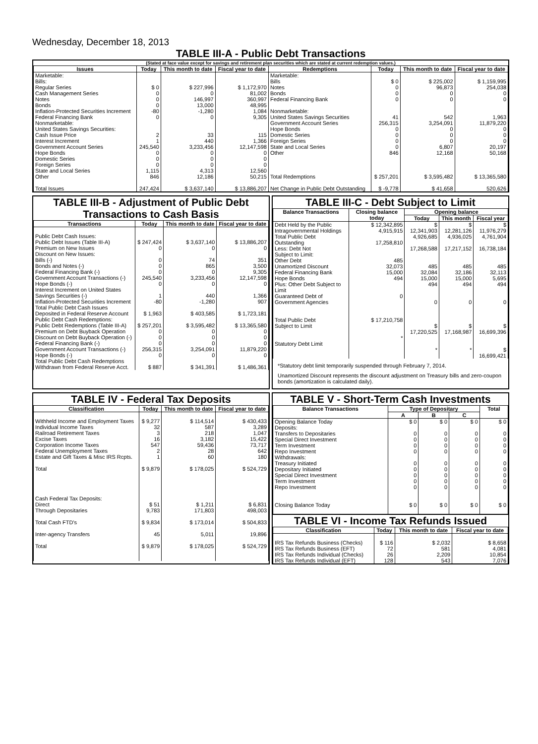Wednesday, December 18, 2013
TABLE III-A - Public Debt Transactions
(Stated at face value except for savings and retirement plan securities which are stated at current redemption values.)
| Issues | Today | This month to date | Fiscal year to date | Redemptions | Today | This month to date | Fiscal year to date |
| --- | --- | --- | --- | --- | --- | --- | --- |
| Marketable: Bills: Regular Series Cash Management Series Notes Bonds Inflation-Protected Securities Increment Federal Financing Bank Nonmarketable: United States Savings Securities: Cash Issue Price Interest Increment Government Account Series Hope Bonds Domestic Series Foreign Series State and Local Series Other Total Issues | $ 0 0 0 0 -80 0 2 1 245,540 0 0 0 1,115 846 247,424 | $ 227,996 0 146,997 13,000 -1,280 0 33 440 3,233,456 0 0 0 4,313 12,186 $ 3,637,140 | $ 1,172,970 81,002 360,997 48,995 1,084 9,305 115 1,366 12,147,598 0 0 0 12,560 50,215 $ 13,886,207 | Marketable: Bills Notes Bonds Federal Financing Bank Nonmarketable: United States Savings Securities Government Account Series Hope Bonds Domestic Series Foreign Series State and Local Series Other Total Redemptions Net Change in Public Debt Outstanding | $ 0 0 0 0 41 256,315 0 0 0 0 846 $ 257,201 $ -9,778 | $ 225,002 96,873 0 0 542 3,254,091 0 0 0 6,807 12,168 $ 3,595,482 $ 41,658 | $ 1,159,995 254,038 0 0 1,963 11,879,220 0 0 0 20,197 50,168 $ 13,365,580 520,626 |
TABLE III-B - Adjustment of Public Debt Transactions to Cash Basis
| Transactions | Today | This month to date | Fiscal year to date |
| --- | --- | --- | --- |
| Public Debt Cash Issues: Public Debt Issues (Table III-A) Premium on New Issues Discount on New Issues: Bills (-) Bonds and Notes (-) Federal Financing Bank (-) Government Account Transactions (-) Hope Bonds (-) Interest Increment on United States Savings Securities (-) Inflation-Protected Securities Increment Total Public Debt Cash Issues Deposited in Federal Reserve Account Public Debt Cash Redemptions: Public Debt Redemptions (Table III-A) Premium on Debt Buyback Operation Discount on Debt Buyback Operation (-) Federal Financing Bank (-) Government Account Transactions (-) Hope Bonds (-) Total Public Debt Cash Redemptions Withdrawn from Federal Reserve Acct. | $ 247,424 0 0 0 0 245,540 0 1 -80 $ 1,963 $ 257,201 0 0 0 256,315 0 $ 887 | $ 3,637,140 0 74 865 0 3,233,456 0 440 -1,280 $ 403,585 $ 3,595,482 0 0 0 3,254,091 0 $ 341,391 | $ 13,886,207 0 351 3,500 9,305 12,147,598 0 1,366 907 $ 1,723,181 $ 13,365,580 0 0 0 11,879,220 0 $ 1,486,361 |
TABLE III-C - Debt Subject to Limit
| Balance Transactions | Closing balance today | Opening balance | | |
| --- | --- | --- | --- | --- |
| | | Today | This month | Fiscal year |
| Debt Held by the Public Intragovernmental Holdings Total Public Debt Outstanding Less: Debt Not Subject to Limit: Other Debt Unamortized Discount Federal Financing Bank Hope Bonds Plus: Other Debt Subject to Limit Guaranteed Debt of Government Agencies Total Public Debt Subject to Limit Statutory Debt Limit | $ 12,342,895 4,915,915 17,258,810 485 32,073 15,000 494 0 $ 17,210,758 * | $ 12,341,903 4,926,685 17,268,588 485 32,084 15,000 494 0 $ 17,220,525 * | $ 12,281,126 4,936,025 17,217,152 485 32,186 15,000 494 0 $ 17,168,987 * | $ 11,976,279 4,761,904 16,738,184 485 32,113 5,695 494 0 $ 16,699,396 $ 16,699,421 |
*Statutory debt limit temporarily suspended through February 7, 2014.
Unamortized Discount represents the discount adjustment on Treasury bills and zero-coupon bonds (amortization is calculated daily).
TABLE IV - Federal Tax Deposits
| Classification | Today | This month to date | Fiscal year to date |
| --- | --- | --- | --- |
| Withheld Income and Employment Taxes Individual Income Taxes Railroad Retirement Taxes Excise Taxes Corporation Income Taxes Federal Unemployment Taxes Estate and Gift Taxes & Misc IRS Rcpts. Total Cash Federal Tax Deposits: Direct Through Depositaries Total Cash FTD's Inter-agency Transfers Total | $ 9,277 32 3 16 547 2 1 $ 9,879 $ 51 9,783 $ 9,834 45 $ 9,879 | $ 114,514 587 218 3,182 59,436 28 60 $ 178,025 $ 1,211 171,803 $ 173,014 5,011 $ 178,025 | $ 430,433 3,289 1,047 15,422 73,717 642 180 $ 524,729 $ 6,831 498,003 $ 504,833 19,896 $ 524,729 |
TABLE V - Short-Term Cash Investments
| Balance Transactions | Type of Depositary | | | Total |
| --- | --- | --- | --- | --- |
| | A | B | C | |
| Opening Balance Today Deposits: Transfers to Depositaries Special Direct Investment Term Investment Repo Investment Withdrawals: Treasury Initiated Depositary Initiated Special Direct Investment Term Investment Repo Investment Closing Balance Today | $ 0 0 0 0 0 0 0 0 0 0 $ 0 | $ 0 0 0 0 0 0 0 0 0 0 $ 0 | $ 0 0 0 0 0 0 0 0 0 0 $ 0 | $ 0 0 0 0 0 0 0 0 0 0 $ 0 |
TABLE VI - Income Tax Refunds Issued
| Classification | Today | This month to date | Fiscal year to date |
| --- | --- | --- | --- |
| IRS Tax Refunds Business (Checks) IRS Tax Refunds Business (EFT) IRS Tax Refunds Individual (Checks) IRS Tax Refunds Individual (EFT) | $ 116 72 26 128 | $ 2,032 581 2,209 543 | $ 8,658 4,081 10,854 7,076 |